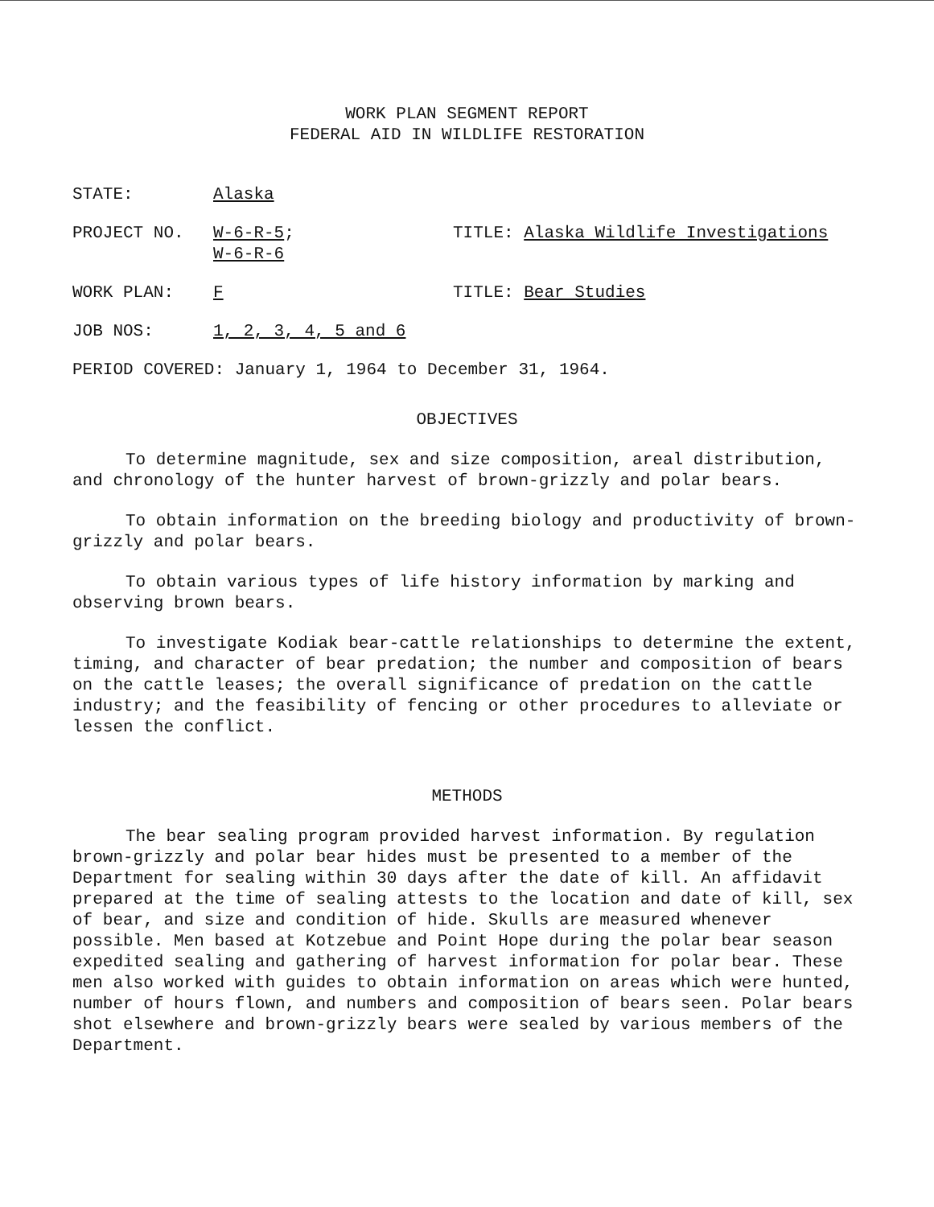WORK PLAN SEGMENT REPORT
FEDERAL AID IN WILDLIFE RESTORATION
STATE: Alaska
PROJECT NO. W-6-R-5;
W-6-R-6
TITLE: Alaska Wildlife Investigations
WORK PLAN: F TITLE: Bear Studies
JOB NOS: 1, 2, 3, 4, 5 and 6
PERIOD COVERED: January 1, 1964 to December 31, 1964.
OBJECTIVES
To determine magnitude, sex and size composition, areal distribution, and chronology of the hunter harvest of brown-grizzly and polar bears.
To obtain information on the breeding biology and productivity of brown-grizzly and polar bears.
To obtain various types of life history information by marking and observing brown bears.
To investigate Kodiak bear-cattle relationships to determine the extent, timing, and character of bear predation; the number and composition of bears on the cattle leases; the overall significance of predation on the cattle industry; and the feasibility of fencing or other procedures to alleviate or lessen the conflict.
METHODS
The bear sealing program provided harvest information. By regulation brown-grizzly and polar bear hides must be presented to a member of the Department for sealing within 30 days after the date of kill. An affidavit prepared at the time of sealing attests to the location and date of kill, sex of bear, and size and condition of hide. Skulls are measured whenever possible. Men based at Kotzebue and Point Hope during the polar bear season expedited sealing and gathering of harvest information for polar bear. These men also worked with guides to obtain information on areas which were hunted, number of hours flown, and numbers and composition of bears seen. Polar bears shot elsewhere and brown-grizzly bears were sealed by various members of the Department.